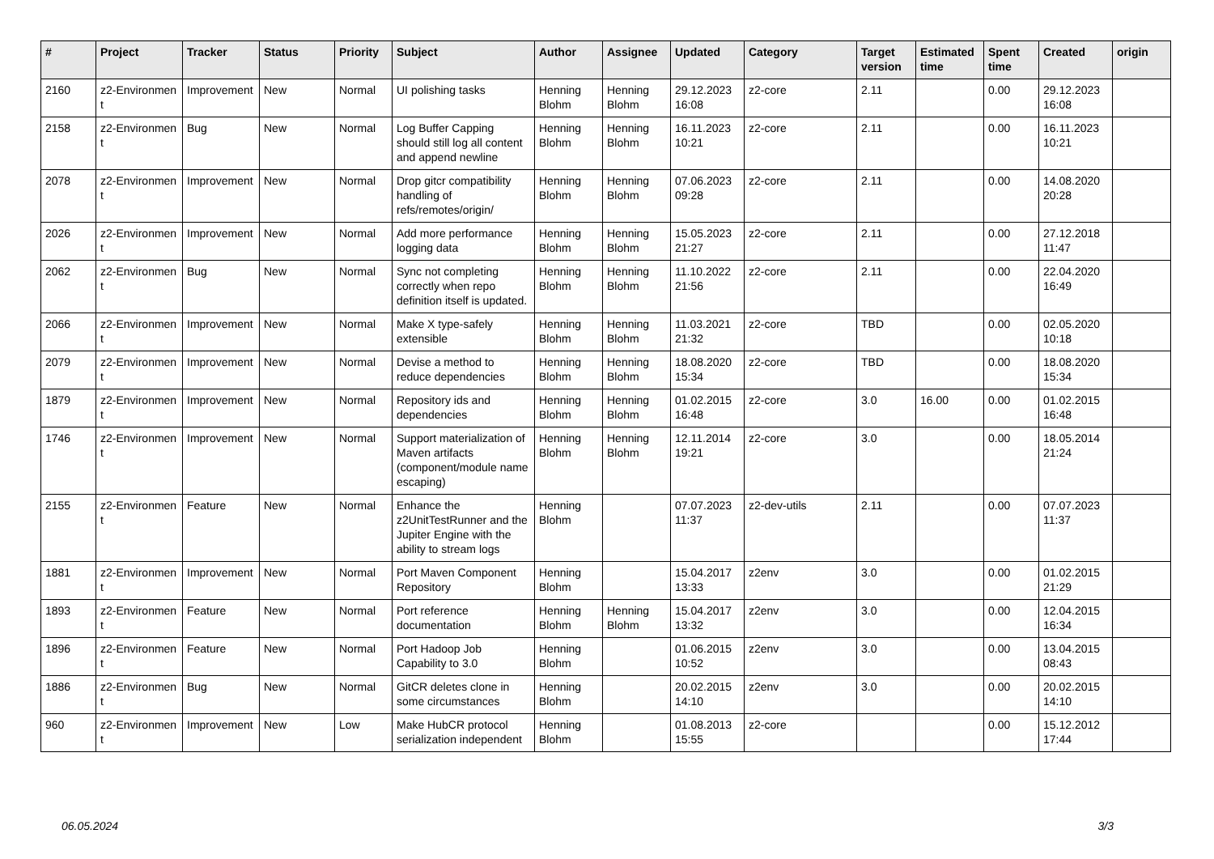| # | Project | Tracker | Status | Priority | Subject | Author | Assignee | Updated | Category | Target version | Estimated time | Spent time | Created | origin |
| --- | --- | --- | --- | --- | --- | --- | --- | --- | --- | --- | --- | --- | --- | --- |
| 2160 | z2-Environmen t | Improvement | New | Normal | UI polishing tasks | Henning Blohm | Henning Blohm | 29.12.2023 16:08 | z2-core | 2.11 | | 0.00 | 29.12.2023 16:08 | |
| 2158 | z2-Environmen t | Bug | New | Normal | Log Buffer Capping should still log all content and append newline | Henning Blohm | Henning Blohm | 16.11.2023 10:21 | z2-core | 2.11 | | 0.00 | 16.11.2023 10:21 | |
| 2078 | z2-Environmen t | Improvement | New | Normal | Drop gitcr compatibility handling of refs/remotes/origin/ | Henning Blohm | Henning Blohm | 07.06.2023 09:28 | z2-core | 2.11 | | 0.00 | 14.08.2020 20:28 | |
| 2026 | z2-Environmen t | Improvement | New | Normal | Add more performance logging data | Henning Blohm | Henning Blohm | 15.05.2023 21:27 | z2-core | 2.11 | | 0.00 | 27.12.2018 11:47 | |
| 2062 | z2-Environmen t | Bug | New | Normal | Sync not completing correctly when repo definition itself is updated. | Henning Blohm | Henning Blohm | 11.10.2022 21:56 | z2-core | 2.11 | | 0.00 | 22.04.2020 16:49 | |
| 2066 | z2-Environmen t | Improvement | New | Normal | Make X type-safely extensible | Henning Blohm | Henning Blohm | 11.03.2021 21:32 | z2-core | TBD | | 0.00 | 02.05.2020 10:18 | |
| 2079 | z2-Environmen t | Improvement | New | Normal | Devise a method to reduce dependencies | Henning Blohm | Henning Blohm | 18.08.2020 15:34 | z2-core | TBD | | 0.00 | 18.08.2020 15:34 | |
| 1879 | z2-Environmen t | Improvement | New | Normal | Repository ids and dependencies | Henning Blohm | Henning Blohm | 01.02.2015 16:48 | z2-core | 3.0 | 16.00 | 0.00 | 01.02.2015 16:48 | |
| 1746 | z2-Environmen t | Improvement | New | Normal | Support materialization of Maven artifacts (component/module name escaping) | Henning Blohm | Henning Blohm | 12.11.2014 19:21 | z2-core | 3.0 | | 0.00 | 18.05.2014 21:24 | |
| 2155 | z2-Environmen t | Feature | New | Normal | Enhance the z2UnitTestRunner and the Jupiter Engine with the ability to stream logs | Henning Blohm | | 07.07.2023 11:37 | z2-dev-utils | 2.11 | | 0.00 | 07.07.2023 11:37 | |
| 1881 | z2-Environmen t | Improvement | New | Normal | Port Maven Component Repository | Henning Blohm | | 15.04.2017 13:33 | z2env | 3.0 | | 0.00 | 01.02.2015 21:29 | |
| 1893 | z2-Environmen t | Feature | New | Normal | Port reference documentation | Henning Blohm | Henning Blohm | 15.04.2017 13:32 | z2env | 3.0 | | 0.00 | 12.04.2015 16:34 | |
| 1896 | z2-Environmen t | Feature | New | Normal | Port Hadoop Job Capability to 3.0 | Henning Blohm | | 01.06.2015 10:52 | z2env | 3.0 | | 0.00 | 13.04.2015 08:43 | |
| 1886 | z2-Environmen t | Bug | New | Normal | GitCR deletes clone in some circumstances | Henning Blohm | | 20.02.2015 14:10 | z2env | 3.0 | | 0.00 | 20.02.2015 14:10 | |
| 960 | z2-Environmen t | Improvement | New | Low | Make HubCR protocol serialization independent | Henning Blohm | | 01.08.2013 15:55 | z2-core | | | 0.00 | 15.12.2012 17:44 | |
06.05.2024 3/3